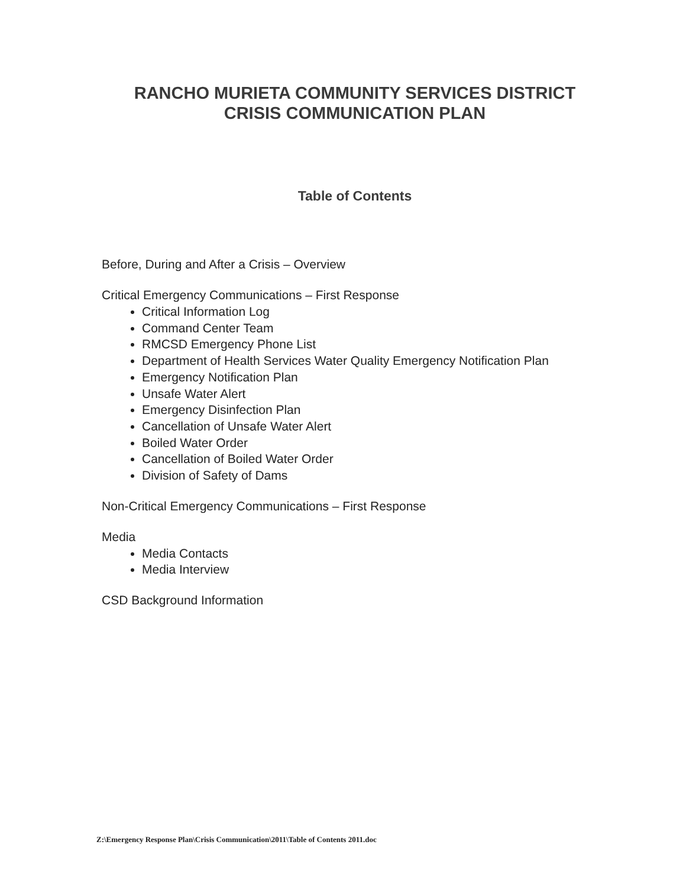RANCHO MURIETA COMMUNITY SERVICES DISTRICT
CRISIS COMMUNICATION PLAN
Table of Contents
Before, During and After a Crisis – Overview
Critical Emergency Communications – First Response
Critical Information Log
Command Center Team
RMCSD Emergency Phone List
Department of Health Services Water Quality Emergency Notification Plan
Emergency Notification Plan
Unsafe Water Alert
Emergency Disinfection Plan
Cancellation of Unsafe Water Alert
Boiled Water Order
Cancellation of Boiled Water Order
Division of Safety of Dams
Non-Critical Emergency Communications – First Response
Media
Media Contacts
Media Interview
CSD Background Information
Z:\Emergency Response Plan\Crisis Communication\2011\Table of Contents 2011.doc